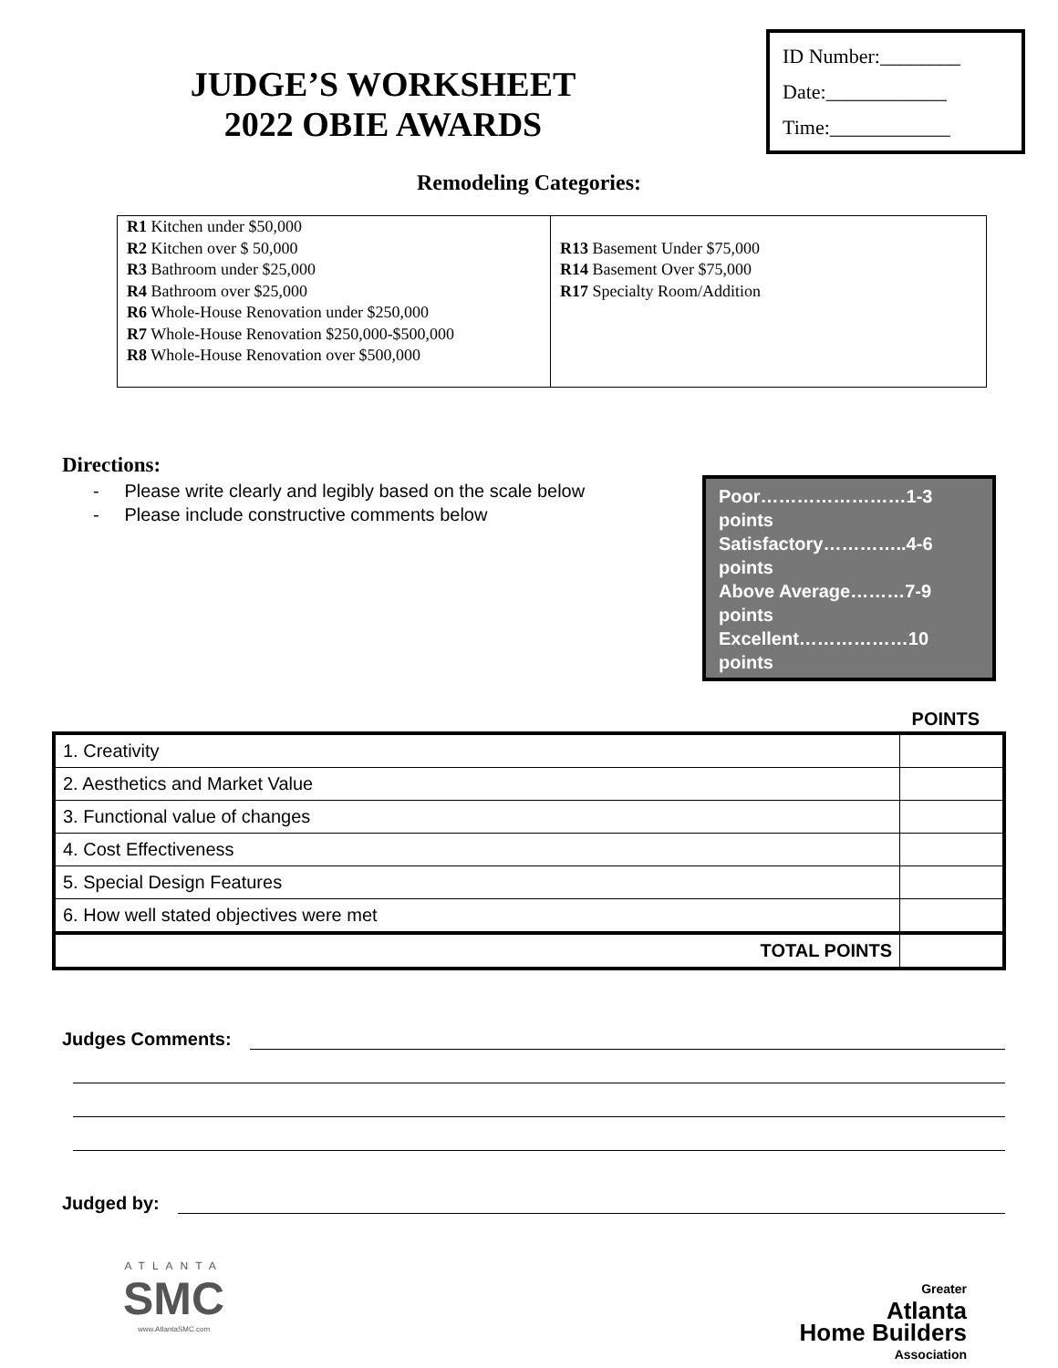JUDGE’S WORKSHEET
2022 OBIE AWARDS
ID Number:________
Date:____________
Time:____________
Remodeling Categories:
R1 Kitchen under $50,000
R2 Kitchen over $ 50,000
R3 Bathroom under $25,000
R4 Bathroom over $25,000
R6 Whole-House Renovation under $250,000
R7 Whole-House Renovation $250,000-$500,000
R8 Whole-House Renovation over $500,000
R13 Basement Under $75,000
R14 Basement Over $75,000
R17 Specialty Room/Addition
Directions:
- Please write clearly and legibly based on the scale below
- Please include constructive comments below
Poor……………………1-3 points
Satisfactory…………..4-6 points
Above Average………7-9 points
Excellent………………10 points
POINTS
| 1. Creativity | |
| 2. Aesthetics and Market Value | |
| 3. Functional value of changes | |
| 4. Cost Effectiveness | |
| 5. Special Design Features | |
| 6. How well stated objectives were met | |
| TOTAL POINTS | |
Judges Comments:
Judged by:
ATLANTA
SMC
www.AtlantaSMC.com
Greater
Atlanta
Home Builders
Association